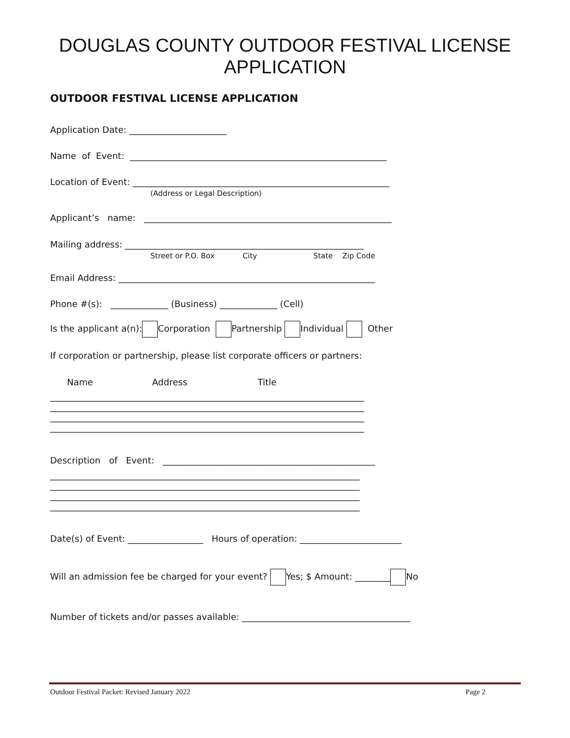DOUGLAS COUNTY OUTDOOR FESTIVAL LICENSE
APPLICATION
OUTDOOR FESTIVAL LICENSE APPLICATION
Application Date: ______________________
Name of Event: __________________________________________________________
Location of Event: __________________________________________________________
(Address or Legal Description)
Applicant’s name: ________________________________________________________
Mailing address: ______________________________________________________
Street or P.O. Box City State Zip Code
Email Address: __________________________________________________________
Phone #(s): _____________ (Business) _____________ (Cell)
Is the applicant a(n): Corporation Partnership Individual Other
If corporation or partnership, please list corporate officers or partners:
Name Address Title
_______________________________________________________________________
_______________________________________________________________________
_______________________________________________________________________
_______________________________________________________________________
Description of Event: ________________________________________________
______________________________________________________________________
______________________________________________________________________
______________________________________________________________________
______________________________________________________________________
Date(s) of Event: _________________ Hours of operation: _______________________
Will an admission fee be charged for your event? Yes; $ Amount: ________ No
Number of tickets and/or passes available: ______________________________________
Outdoor Festival Packet: Revised January 2022 Page 2